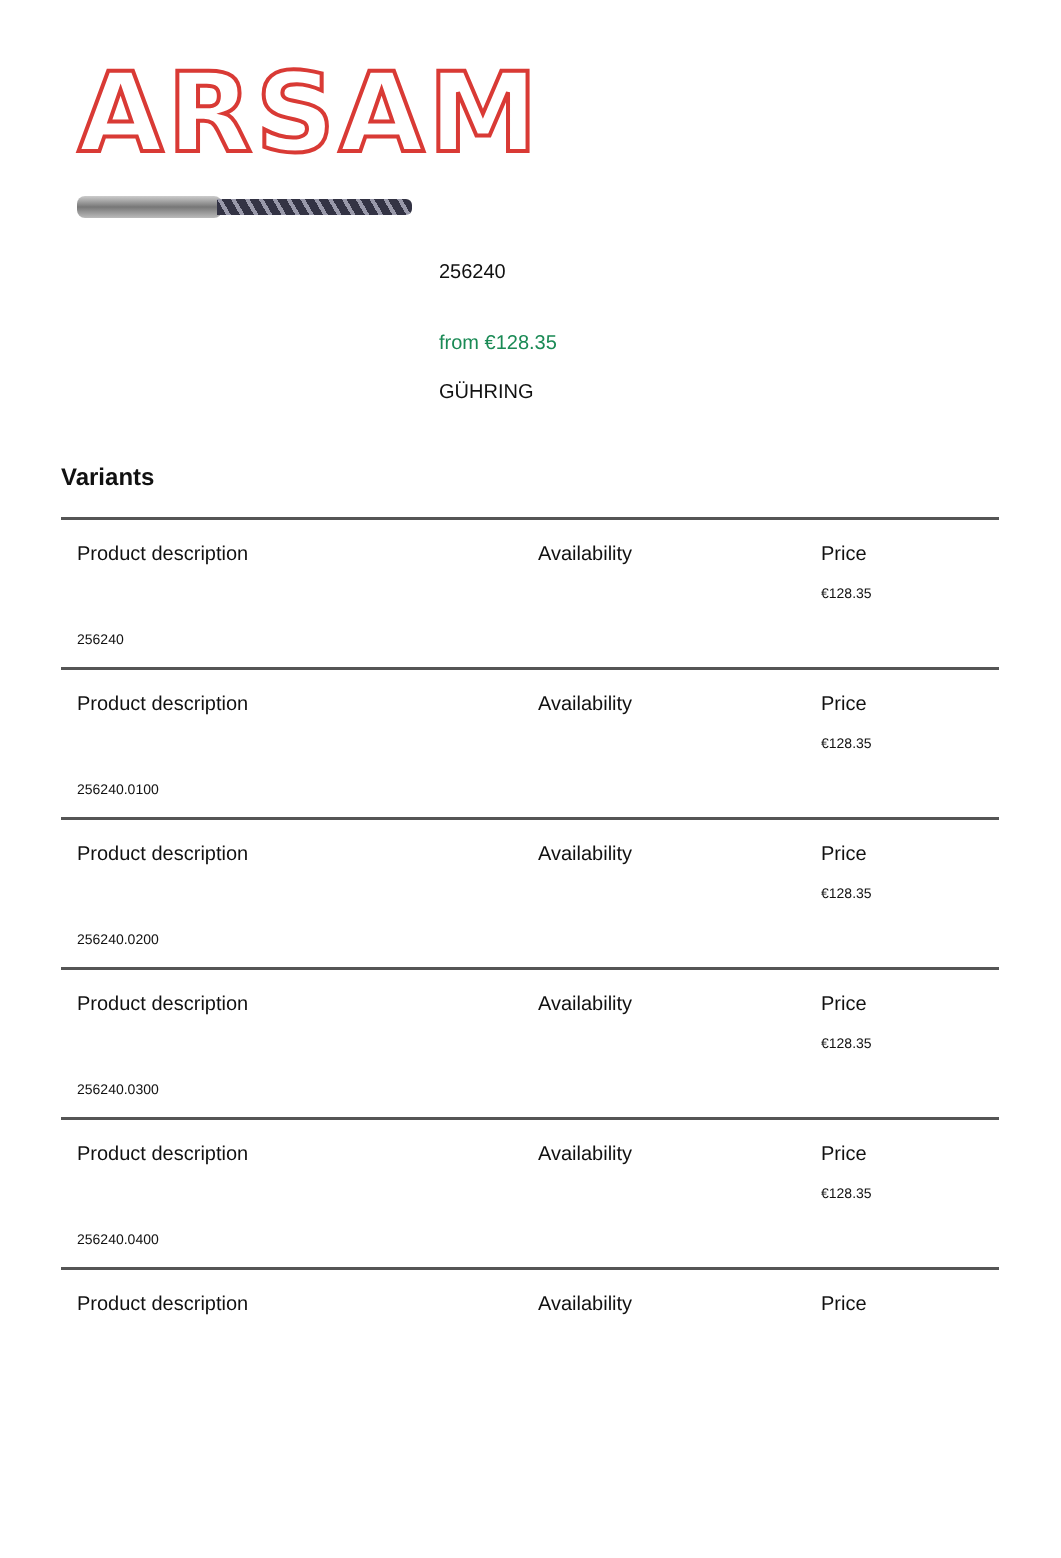ARSAM
256240
from €128.35
GÜHRING
Variants
| Product description | Availability | Price €128.35 |
| 256240 | | |
| Product description | Availability | Price €128.35 |
| 256240.0100 | | |
| Product description | Availability | Price €128.35 |
| 256240.0200 | | |
| Product description | Availability | Price €128.35 |
| 256240.0300 | | |
| Product description | Availability | Price €128.35 |
| 256240.0400 | | |
| Product description | Availability | Price |